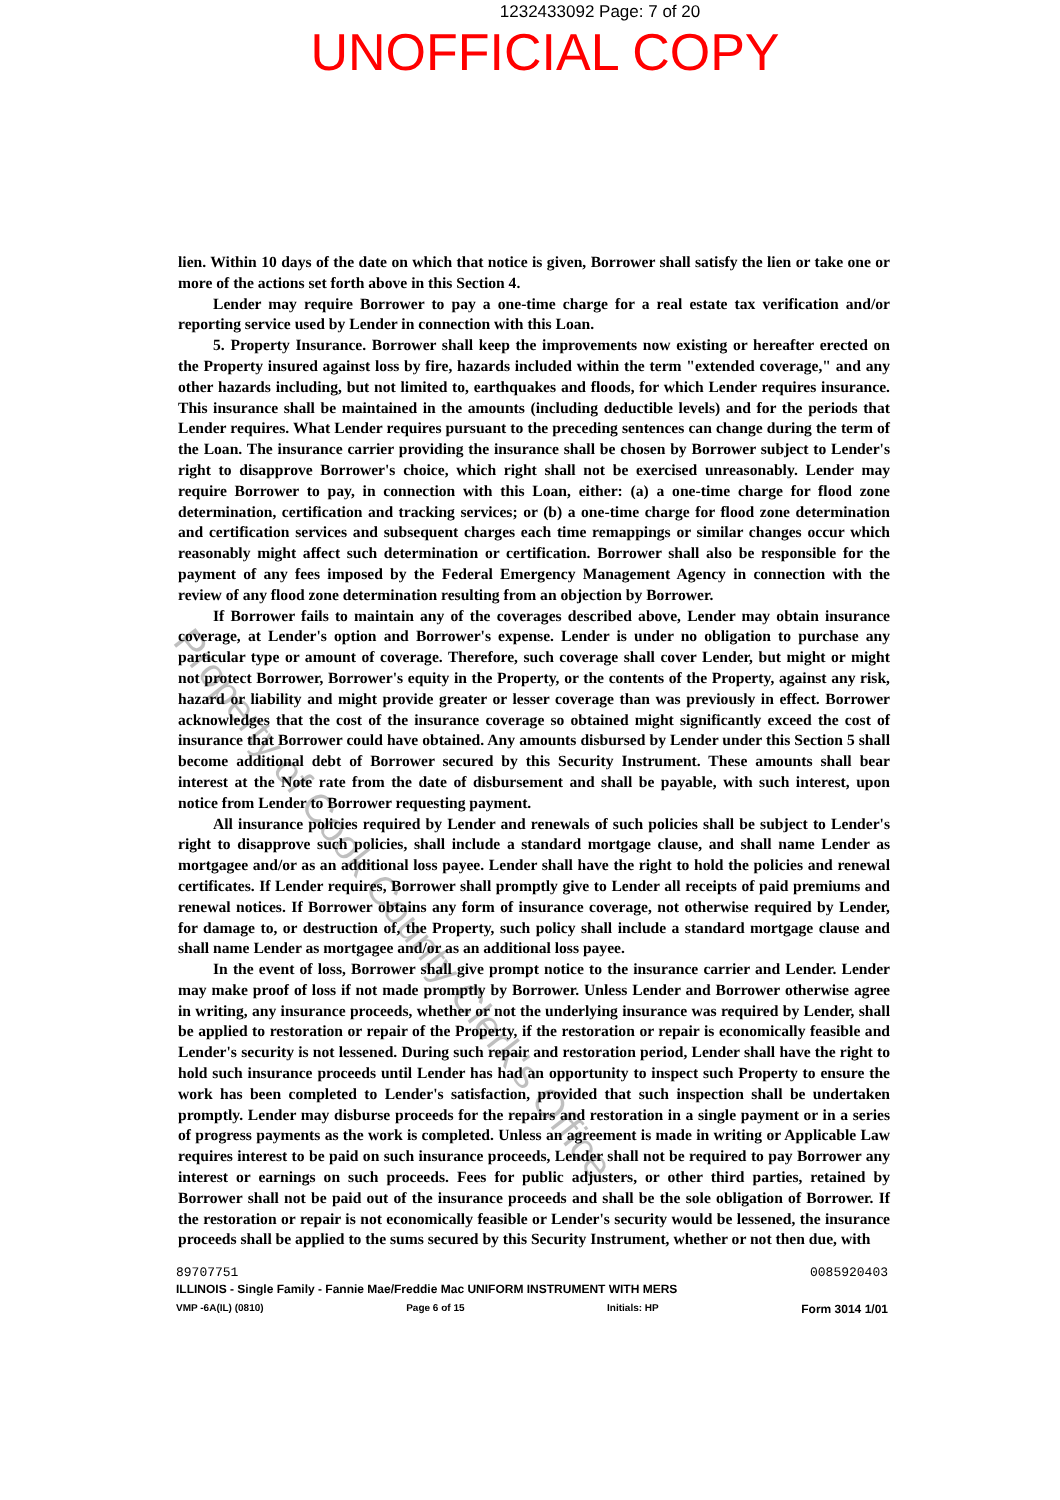1232433092 Page: 7 of 20
UNOFFICIAL COPY
lien. Within 10 days of the date on which that notice is given, Borrower shall satisfy the lien or take one or more of the actions set forth above in this Section 4.
Lender may require Borrower to pay a one-time charge for a real estate tax verification and/or reporting service used by Lender in connection with this Loan.
5. Property Insurance. Borrower shall keep the improvements now existing or hereafter erected on the Property insured against loss by fire, hazards included within the term "extended coverage," and any other hazards including, but not limited to, earthquakes and floods, for which Lender requires insurance. This insurance shall be maintained in the amounts (including deductible levels) and for the periods that Lender requires. What Lender requires pursuant to the preceding sentences can change during the term of the Loan. The insurance carrier providing the insurance shall be chosen by Borrower subject to Lender's right to disapprove Borrower's choice, which right shall not be exercised unreasonably. Lender may require Borrower to pay, in connection with this Loan, either: (a) a one-time charge for flood zone determination, certification and tracking services; or (b) a one-time charge for flood zone determination and certification services and subsequent charges each time remappings or similar changes occur which reasonably might affect such determination or certification. Borrower shall also be responsible for the payment of any fees imposed by the Federal Emergency Management Agency in connection with the review of any flood zone determination resulting from an objection by Borrower.
If Borrower fails to maintain any of the coverages described above, Lender may obtain insurance coverage, at Lender's option and Borrower's expense. Lender is under no obligation to purchase any particular type or amount of coverage. Therefore, such coverage shall cover Lender, but might or might not protect Borrower, Borrower's equity in the Property, or the contents of the Property, against any risk, hazard or liability and might provide greater or lesser coverage than was previously in effect. Borrower acknowledges that the cost of the insurance coverage so obtained might significantly exceed the cost of insurance that Borrower could have obtained. Any amounts disbursed by Lender under this Section 5 shall become additional debt of Borrower secured by this Security Instrument. These amounts shall bear interest at the Note rate from the date of disbursement and shall be payable, with such interest, upon notice from Lender to Borrower requesting payment.
All insurance policies required by Lender and renewals of such policies shall be subject to Lender's right to disapprove such policies, shall include a standard mortgage clause, and shall name Lender as mortgagee and/or as an additional loss payee. Lender shall have the right to hold the policies and renewal certificates. If Lender requires, Borrower shall promptly give to Lender all receipts of paid premiums and renewal notices. If Borrower obtains any form of insurance coverage, not otherwise required by Lender, for damage to, or destruction of, the Property, such policy shall include a standard mortgage clause and shall name Lender as mortgagee and/or as an additional loss payee.
In the event of loss, Borrower shall give prompt notice to the insurance carrier and Lender. Lender may make proof of loss if not made promptly by Borrower. Unless Lender and Borrower otherwise agree in writing, any insurance proceeds, whether or not the underlying insurance was required by Lender, shall be applied to restoration or repair of the Property, if the restoration or repair is economically feasible and Lender's security is not lessened. During such repair and restoration period, Lender shall have the right to hold such insurance proceeds until Lender has had an opportunity to inspect such Property to ensure the work has been completed to Lender's satisfaction, provided that such inspection shall be undertaken promptly. Lender may disburse proceeds for the repairs and restoration in a single payment or in a series of progress payments as the work is completed. Unless an agreement is made in writing or Applicable Law requires interest to be paid on such insurance proceeds, Lender shall not be required to pay Borrower any interest or earnings on such proceeds. Fees for public adjusters, or other third parties, retained by Borrower shall not be paid out of the insurance proceeds and shall be the sole obligation of Borrower. If the restoration or repair is not economically feasible or Lender's security would be lessened, the insurance proceeds shall be applied to the sums secured by this Security Instrument, whether or not then due, with
Property of Cook County Clerk's Office
89707751 0085920403
ILLINOIS - Single Family - Fannie Mae/Freddie Mac UNIFORM INSTRUMENT WITH MERS
VMP -6A(IL) (0810) Page 6 of 15 Initials: HP Form 3014 1/01